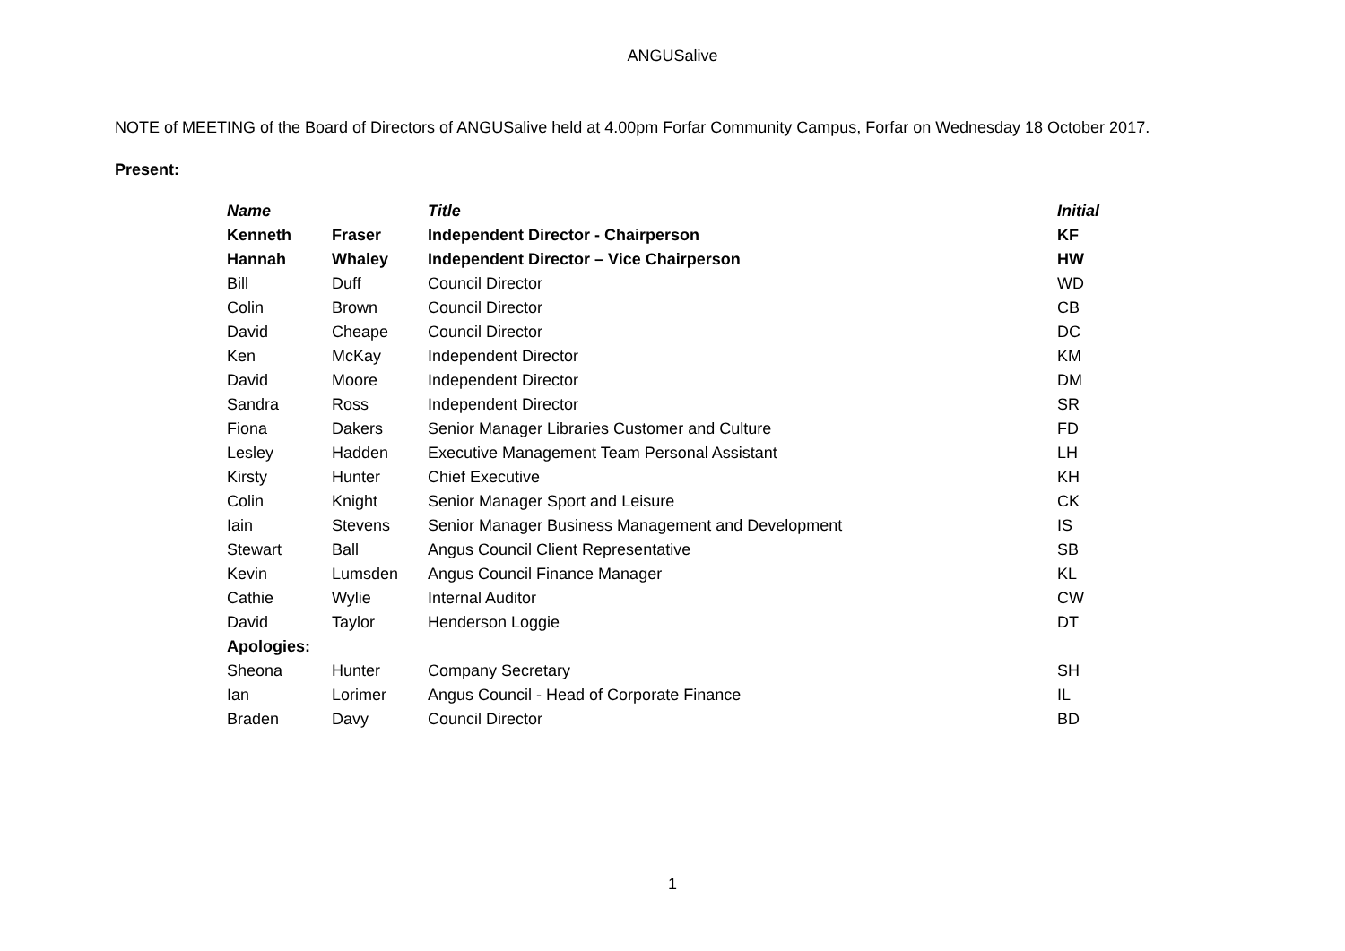ANGUSalive
NOTE of MEETING of the Board of Directors of ANGUSalive held at 4.00pm Forfar Community Campus, Forfar on Wednesday 18 October 2017.
Present:
| Name | | Title | Initial |
| --- | --- | --- | --- |
| Kenneth | Fraser | Independent Director - Chairperson | KF |
| Hannah | Whaley | Independent Director – Vice Chairperson | HW |
| Bill | Duff | Council Director | WD |
| Colin | Brown | Council Director | CB |
| David | Cheape | Council Director | DC |
| Ken | McKay | Independent Director | KM |
| David | Moore | Independent Director | DM |
| Sandra | Ross | Independent Director | SR |
| Fiona | Dakers | Senior Manager Libraries Customer and Culture | FD |
| Lesley | Hadden | Executive Management Team Personal Assistant | LH |
| Kirsty | Hunter | Chief Executive | KH |
| Colin | Knight | Senior Manager Sport and Leisure | CK |
| Iain | Stevens | Senior Manager Business Management and Development | IS |
| Stewart | Ball | Angus Council Client Representative | SB |
| Kevin | Lumsden | Angus Council Finance Manager | KL |
| Cathie | Wylie | Internal Auditor | CW |
| David | Taylor | Henderson Loggie | DT |
| Apologies: | | | |
| Sheona | Hunter | Company Secretary | SH |
| Ian | Lorimer | Angus Council - Head of Corporate Finance | IL |
| Braden | Davy | Council Director | BD |
1